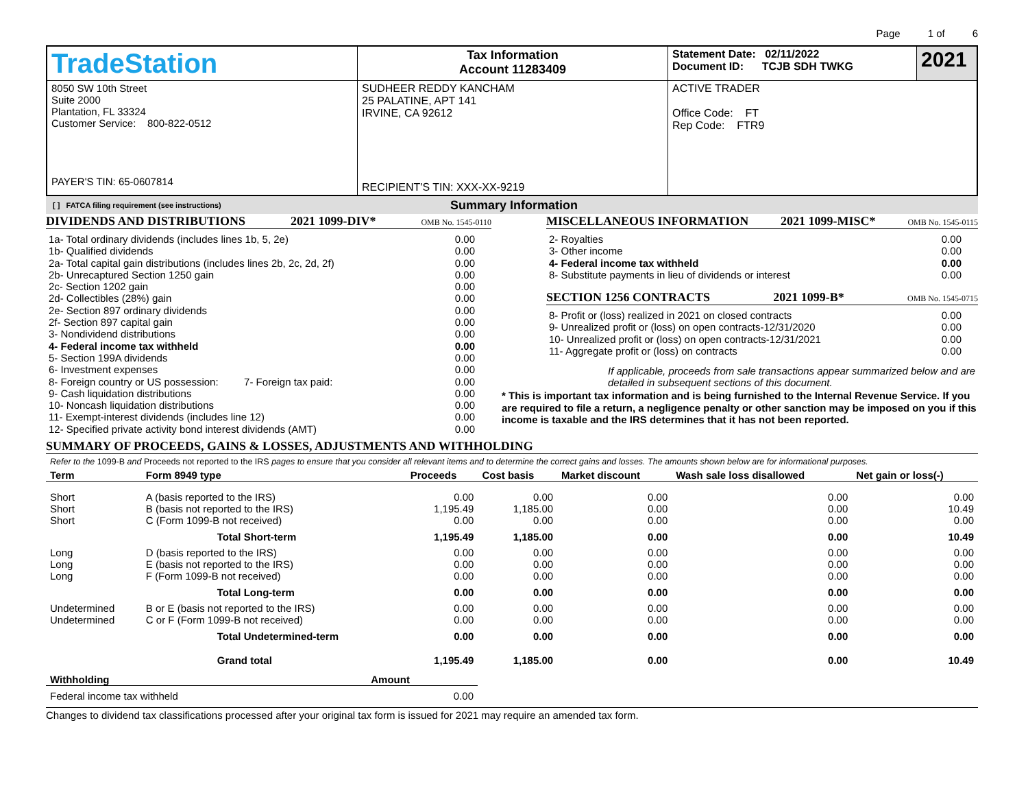Page 1 of 6
| TradeStation | Tax Information Account 11283409 | Statement Date: 02/11/2022 Document ID: TCJB SDH TWKG | 2021 |
| 8050 SW 10th Street Suite 2000 Plantation, FL 33324 Customer Service: 800-822-0512 PAYER'S TIN: 65-0607814 | SUDHEER REDDY KANCHAM 25 PALATINE, APT 141 IRVINE, CA 92612 RECIPIENT'S TIN: XXX-XX-9219 | ACTIVE TRADER Office Code: FT Rep Code: FTR9 | |
[ ] FATCA filing requirement (see instructions) Summary Information
DIVIDENDS AND DISTRIBUTIONS 2021 1099-DIV* OMB No. 1545-0110
| 1a- Total ordinary dividends (includes lines 1b, 5, 2e) | 0.00 |
| 1b- Qualified dividends | 0.00 |
| 2a- Total capital gain distributions (includes lines 2b, 2c, 2d, 2f) | 0.00 |
| 2b- Unrecaptured Section 1250 gain | 0.00 |
| 2c- Section 1202 gain | 0.00 |
| 2d- Collectibles (28%) gain | 0.00 |
| 2e- Section 897 ordinary dividends | 0.00 |
| 2f- Section 897 capital gain | 0.00 |
| 3- Nondividend distributions | 0.00 |
| 4- Federal income tax withheld | 0.00 |
| 5- Section 199A dividends | 0.00 |
| 6- Investment expenses | 0.00 |
| 8- Foreign country or US possession: 7- Foreign tax paid: | 0.00 |
| 9- Cash liquidation distributions | 0.00 |
| 10- Noncash liquidation distributions | 0.00 |
| 11- Exempt-interest dividends (includes line 12) | 0.00 |
| 12- Specified private activity bond interest dividends (AMT) | 0.00 |
MISCELLANEOUS INFORMATION 2021 1099-MISC* OMB No. 1545-0115
| 2- Royalties | 0.00 |
| 3- Other income | 0.00 |
| 4- Federal income tax withheld | 0.00 |
| 8- Substitute payments in lieu of dividends or interest | 0.00 |
SECTION 1256 CONTRACTS 2021 1099-B* OMB No. 1545-0715
| 8- Profit or (loss) realized in 2021 on closed contracts | 0.00 |
| 9- Unrealized profit or (loss) on open contracts-12/31/2020 | 0.00 |
| 10- Unrealized profit or (loss) on open contracts-12/31/2021 | 0.00 |
| 11- Aggregate profit or (loss) on contracts | 0.00 |
If applicable, proceeds from sale transactions appear summarized below and are detailed in subsequent sections of this document.
* This is important tax information and is being furnished to the Internal Revenue Service. If you are required to file a return, a negligence penalty or other sanction may be imposed on you if this income is taxable and the IRS determines that it has not been reported.
SUMMARY OF PROCEEDS, GAINS & LOSSES, ADJUSTMENTS AND WITHHOLDING
Refer to the 1099-B and Proceeds not reported to the IRS pages to ensure that you consider all relevant items and to determine the correct gains and losses. The amounts shown below are for informational purposes.
| Term | Form 8949 type | Proceeds | Cost basis | Market discount | Wash sale loss disallowed | Net gain or loss(-) |
| --- | --- | --- | --- | --- | --- | --- |
| Short | A (basis reported to the IRS) | 0.00 | 0.00 | 0.00 | 0.00 | 0.00 |
| Short | B (basis not reported to the IRS) | 1,195.49 | 1,185.00 | 0.00 | 0.00 | 10.49 |
| Short | C (Form 1099-B not received) | 0.00 | 0.00 | 0.00 | 0.00 | 0.00 |
| | Total Short-term | 1,195.49 | 1,185.00 | 0.00 | 0.00 | 10.49 |
| Long | D (basis reported to the IRS) | 0.00 | 0.00 | 0.00 | 0.00 | 0.00 |
| Long | E (basis not reported to the IRS) | 0.00 | 0.00 | 0.00 | 0.00 | 0.00 |
| Long | F (Form 1099-B not received) | 0.00 | 0.00 | 0.00 | 0.00 | 0.00 |
| | Total Long-term | 0.00 | 0.00 | 0.00 | 0.00 | 0.00 |
| Undetermined | B or E (basis not reported to the IRS) | 0.00 | 0.00 | 0.00 | 0.00 | 0.00 |
| Undetermined | C or F (Form 1099-B not received) | 0.00 | 0.00 | 0.00 | 0.00 | 0.00 |
| | Total Undetermined-term | 0.00 | 0.00 | 0.00 | 0.00 | 0.00 |
| | Grand total | 1,195.49 | 1,185.00 | 0.00 | 0.00 | 10.49 |
| Withholding | Amount |
| --- | --- |
| Federal income tax withheld | 0.00 |
Changes to dividend tax classifications processed after your original tax form is issued for 2021 may require an amended tax form.